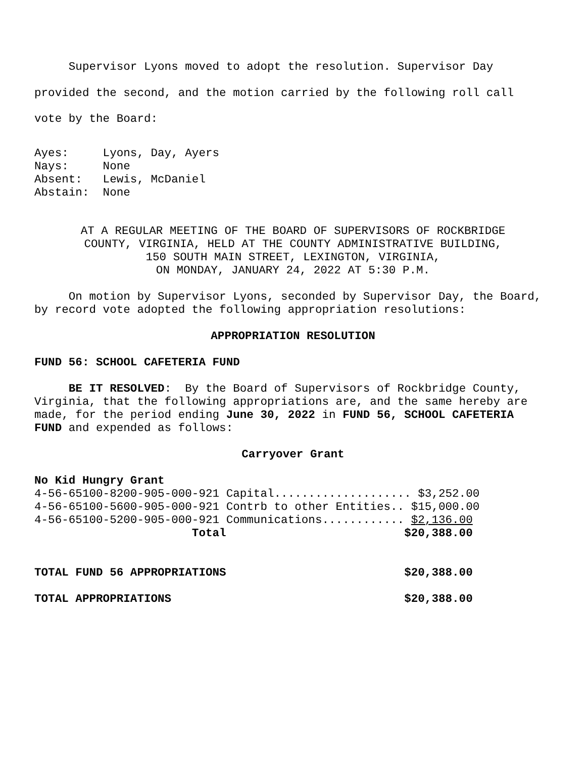Supervisor Lyons moved to adopt the resolution. Supervisor Day provided the second, and the motion carried by the following roll call vote by the Board:
Ayes: Lyons, Day, Ayers Nays: None Absent: Lewis, McDaniel Abstain: None
AT A REGULAR MEETING OF THE BOARD OF SUPERVISORS OF ROCKBRIDGE COUNTY, VIRGINIA, HELD AT THE COUNTY ADMINISTRATIVE BUILDING, 150 SOUTH MAIN STREET, LEXINGTON, VIRGINIA, ON MONDAY, JANUARY 24, 2022 AT 5:30 P.M.
On motion by Supervisor Lyons, seconded by Supervisor Day, the Board, by record vote adopted the following appropriation resolutions:
APPROPRIATION RESOLUTION
FUND 56: SCHOOL CAFETERIA FUND
BE IT RESOLVED: By the Board of Supervisors of Rockbridge County, Virginia, that the following appropriations are, and the same hereby are made, for the period ending June 30, 2022 in FUND 56, SCHOOL CAFETERIA FUND and expended as follows:
Carryover Grant
No Kid Hungry Grant 4-56-65100-8200-905-000-921 Capital.................... $3,252.00 4-56-65100-5600-905-000-921 Contrb to other Entities.. $15,000.00 4-56-65100-5200-905-000-921 Communications............ $2,136.00 Total $20,388.00
TOTAL FUND 56 APPROPRIATIONS $20,388.00
TOTAL APPROPRIATIONS $20,388.00